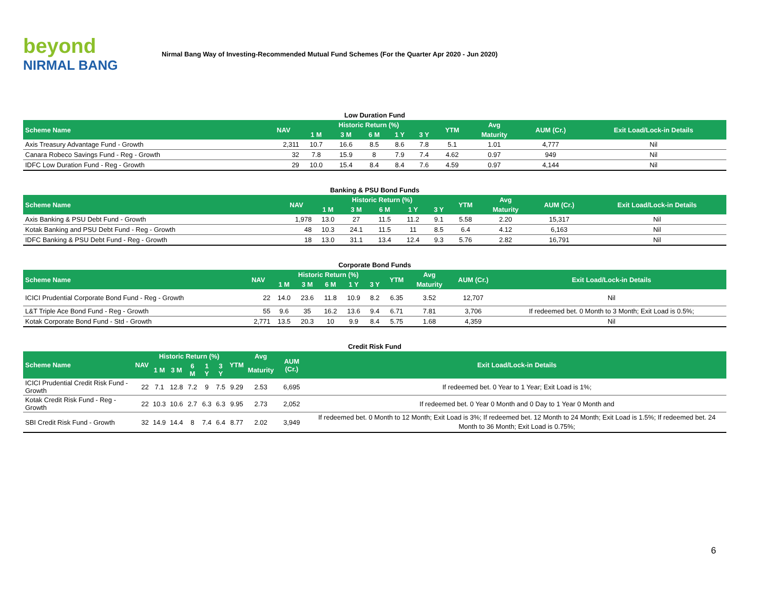beyond
NIRMAL BANG
Nirmal Bang Way of Investing-Recommended Mutual Fund Schemes (For the Quarter Apr 2020 - Jun 2020)
Low Duration Fund
| Scheme Name | NAV | Historic Return (%) | | | | | YTM | Avg | AUM (Cr.) | Exit Load/Lock-in Details |
| --- | --- | --- | --- | --- | --- | --- | --- | --- | --- | --- |
| | | 1 M | 3 M | 6 M | 1 Y | 3 Y | | Maturity | | |
| Axis Treasury Advantage Fund - Growth | 2,311 | 10.7 | 16.6 | 8.5 | 8.6 | 7.8 | 5.1 | 1.01 | 4,777 | Nil |
| Canara Robeco Savings Fund - Reg - Growth | 32 | 7.8 | 15.9 | 8 | 7.9 | 7.4 | 4.62 | 0.97 | 949 | Nil |
| IDFC Low Duration Fund - Reg - Growth | 29 | 10.0 | 15.4 | 8.4 | 8.4 | 7.6 | 4.59 | 0.97 | 4,144 | Nil |
Banking & PSU Bond Funds
| Scheme Name | NAV | Historic Return (%) | | | | | YTM | Avg | AUM (Cr.) | Exit Load/Lock-in Details |
| --- | --- | --- | --- | --- | --- | --- | --- | --- | --- | --- |
| | | 1 M | 3 M | 6 M | 1 Y | 3 Y | | Maturity | | |
| Axis Banking & PSU Debt Fund - Growth | 1,978 | 13.0 | 27 | 11.5 | 11.2 | 9.1 | 5.58 | 2.20 | 15,317 | Nil |
| Kotak Banking and PSU Debt Fund - Reg - Growth | 48 | 10.3 | 24.1 | 11.5 | 11 | 8.5 | 6.4 | 4.12 | 6,163 | Nil |
| IDFC Banking & PSU Debt Fund - Reg - Growth | 18 | 13.0 | 31.1 | 13.4 | 12.4 | 9.3 | 5.76 | 2.82 | 16,791 | Nil |
Corporate Bond Funds
| Scheme Name | NAV | Historic Return (%) | | | | | YTM | Avg | AUM (Cr.) | Exit Load/Lock-in Details |
| --- | --- | --- | --- | --- | --- | --- | --- | --- | --- | --- |
| | | 1 M | 3 M | 6 M | 1 Y | 3 Y | | Maturity | | |
| ICICI Prudential Corporate Bond Fund - Reg - Growth | 22 | 14.0 | 23.6 | 11.8 | 10.9 | 8.2 | 6.35 | 3.52 | 12,707 | Nil |
| L&T Triple Ace Bond Fund - Reg - Growth | 55 | 9.6 | 35 | 16.2 | 13.6 | 9.4 | 6.71 | 7.81 | 3,706 | If redeemed bet. 0 Month to 3 Month; Exit Load is 0.5%; |
| Kotak Corporate Bond Fund - Std - Growth | 2,771 | 13.5 | 20.3 | 10 | 9.9 | 8.4 | 5.75 | 1.68 | 4,359 | Nil |
Credit Risk Fund
| Scheme Name | NAV | Historic Return (%) | | | | | YTM | Avg | AUM (Cr.) | Exit Load/Lock-in Details |
| --- | --- | --- | --- | --- | --- | --- | --- | --- | --- | --- |
| | | 1 M | 3 M | 6 M | 1 Y | 3 Y | | Maturity | | |
| ICICI Prudential Credit Risk Fund - Growth | 22 | 7.1 | 12.8 | 7.2 | 9 | 7.5 | 9.29 | 2.53 | 6,695 | If redeemed bet. 0 Year to 1 Year; Exit Load is 1%; |
| Kotak Credit Risk Fund - Reg - Growth | 22 | 10.3 | 10.6 | 2.7 | 6.3 | 6.3 | 9.95 | 2.73 | 2,052 | If redeemed bet. 0 Year 0 Month and 0 Day to 1 Year 0 Month and |
| SBI Credit Risk Fund - Growth | 32 | 14.9 | 14.4 | 8 | 7.4 | 6.4 | 8.77 | 2.02 | 3,949 | If redeemed bet. 0 Month to 12 Month; Exit Load is 3%; If redeemed bet. 12 Month to 24 Month; Exit Load is 1.5%; If redeemed bet. 24 Month to 36 Month; Exit Load is 0.75%; |
6